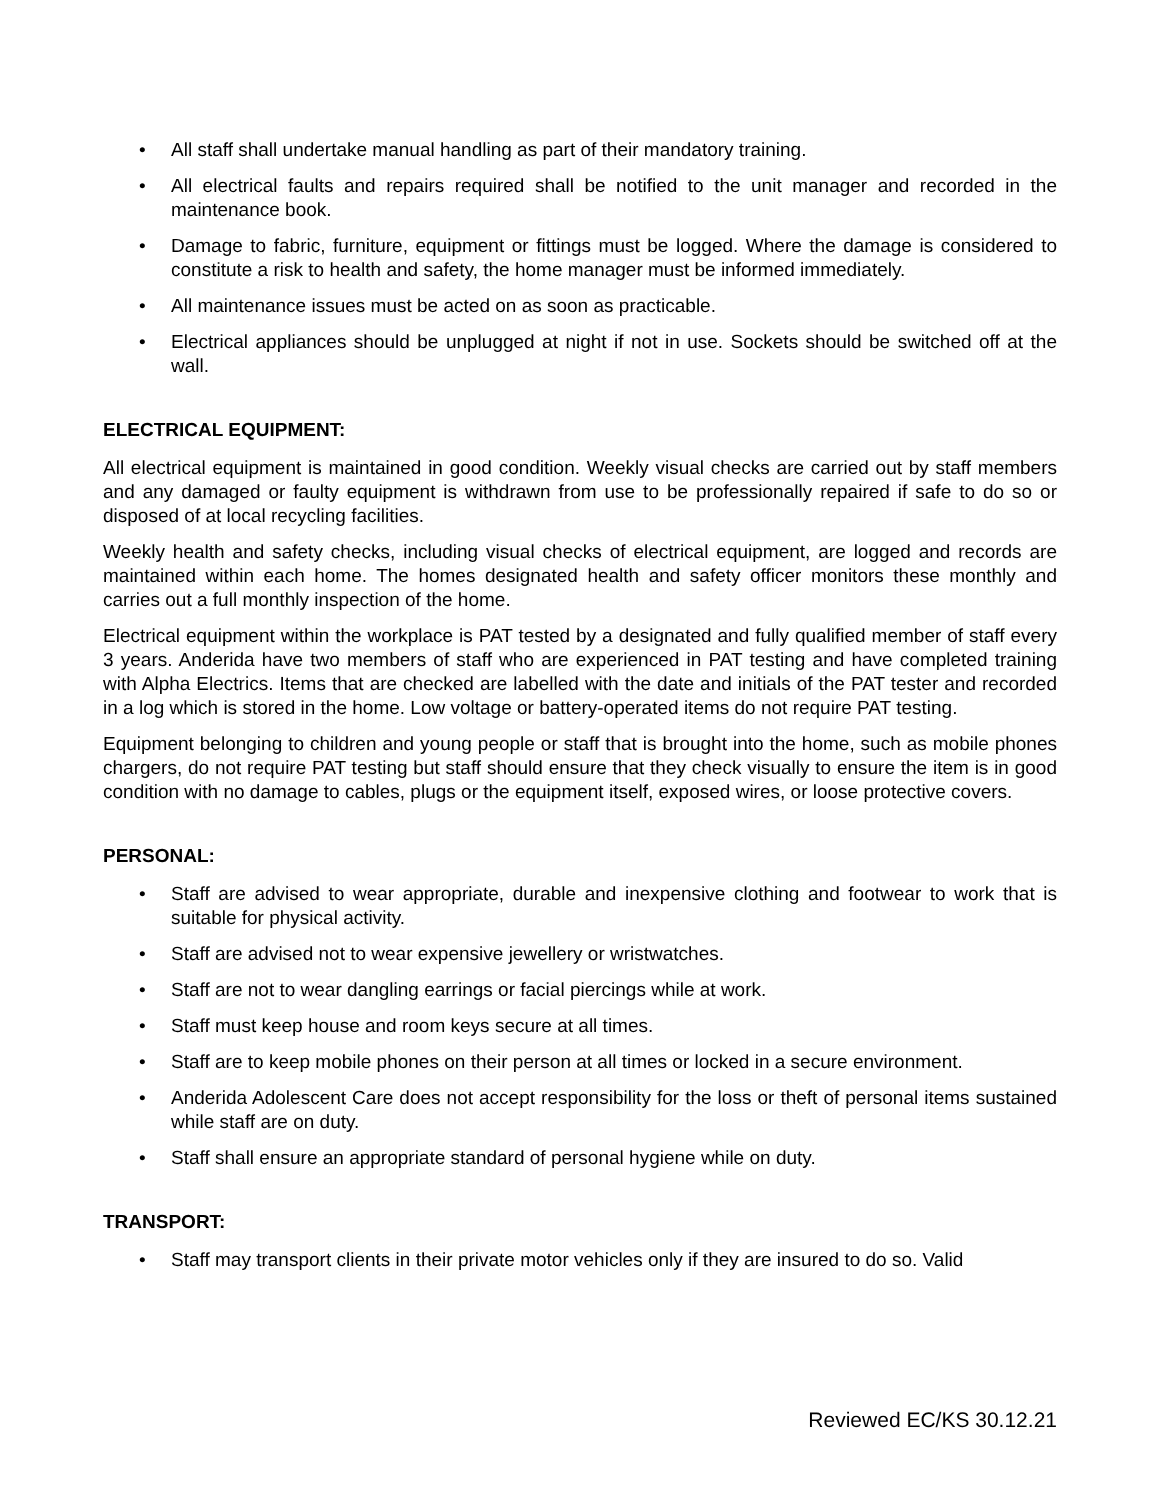• All staff shall undertake manual handling as part of their mandatory training.
• All electrical faults and repairs required shall be notified to the unit manager and recorded in the maintenance book.
• Damage to fabric, furniture, equipment or fittings must be logged. Where the damage is considered to constitute a risk to health and safety, the home manager must be informed immediately.
• All maintenance issues must be acted on as soon as practicable.
• Electrical appliances should be unplugged at night if not in use. Sockets should be switched off at the wall.
ELECTRICAL EQUIPMENT:
All electrical equipment is maintained in good condition. Weekly visual checks are carried out by staff members and any damaged or faulty equipment is withdrawn from use to be professionally repaired if safe to do so or disposed of at local recycling facilities.
Weekly health and safety checks, including visual checks of electrical equipment, are logged and records are maintained within each home. The homes designated health and safety officer monitors these monthly and carries out a full monthly inspection of the home.
Electrical equipment within the workplace is PAT tested by a designated and fully qualified member of staff every 3 years. Anderida have two members of staff who are experienced in PAT testing and have completed training with Alpha Electrics. Items that are checked are labelled with the date and initials of the PAT tester and recorded in a log which is stored in the home. Low voltage or battery-operated items do not require PAT testing.
Equipment belonging to children and young people or staff that is brought into the home, such as mobile phones chargers, do not require PAT testing but staff should ensure that they check visually to ensure the item is in good condition with no damage to cables, plugs or the equipment itself, exposed wires, or loose protective covers.
PERSONAL:
• Staff are advised to wear appropriate, durable and inexpensive clothing and footwear to work that is suitable for physical activity.
• Staff are advised not to wear expensive jewellery or wristwatches.
• Staff are not to wear dangling earrings or facial piercings while at work.
• Staff must keep house and room keys secure at all times.
• Staff are to keep mobile phones on their person at all times or locked in a secure environment.
• Anderida Adolescent Care does not accept responsibility for the loss or theft of personal items sustained while staff are on duty.
• Staff shall ensure an appropriate standard of personal hygiene while on duty.
TRANSPORT:
• Staff may transport clients in their private motor vehicles only if they are insured to do so. Valid
Reviewed EC/KS 30.12.21